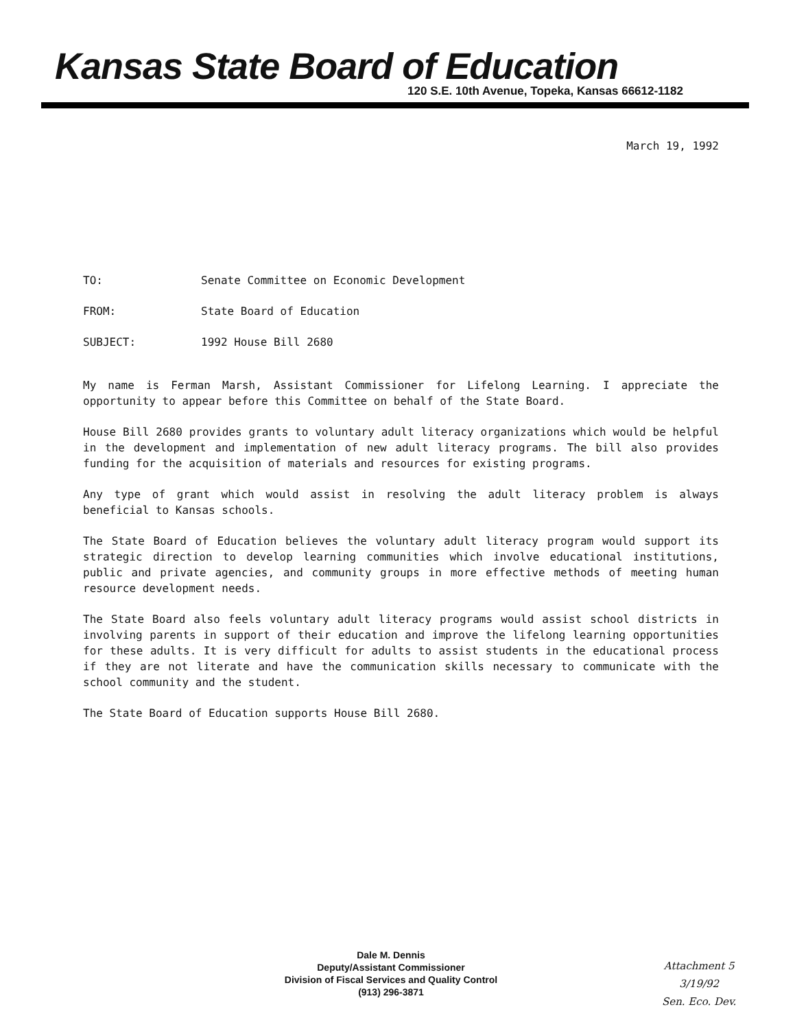Kansas State Board of Education
120 S.E. 10th Avenue, Topeka, Kansas 66612-1182
March 19, 1992
TO: Senate Committee on Economic Development
FROM: State Board of Education
SUBJECT: 1992 House Bill 2680
My name is Ferman Marsh, Assistant Commissioner for Lifelong Learning. I appreciate the opportunity to appear before this Committee on behalf of the State Board.
House Bill 2680 provides grants to voluntary adult literacy organizations which would be helpful in the development and implementation of new adult literacy programs. The bill also provides funding for the acquisition of materials and resources for existing programs.
Any type of grant which would assist in resolving the adult literacy problem is always beneficial to Kansas schools.
The State Board of Education believes the voluntary adult literacy program would support its strategic direction to develop learning communities which involve educational institutions, public and private agencies, and community groups in more effective methods of meeting human resource development needs.
The State Board also feels voluntary adult literacy programs would assist school districts in involving parents in support of their education and improve the lifelong learning opportunities for these adults. It is very difficult for adults to assist students in the educational process if they are not literate and have the communication skills necessary to communicate with the school community and the student.
The State Board of Education supports House Bill 2680.
Dale M. Dennis
Deputy/Assistant Commissioner
Division of Fiscal Services and Quality Control
(913) 296-3871
Attachment 5
3/19/92
Sen. Eco. Dev.